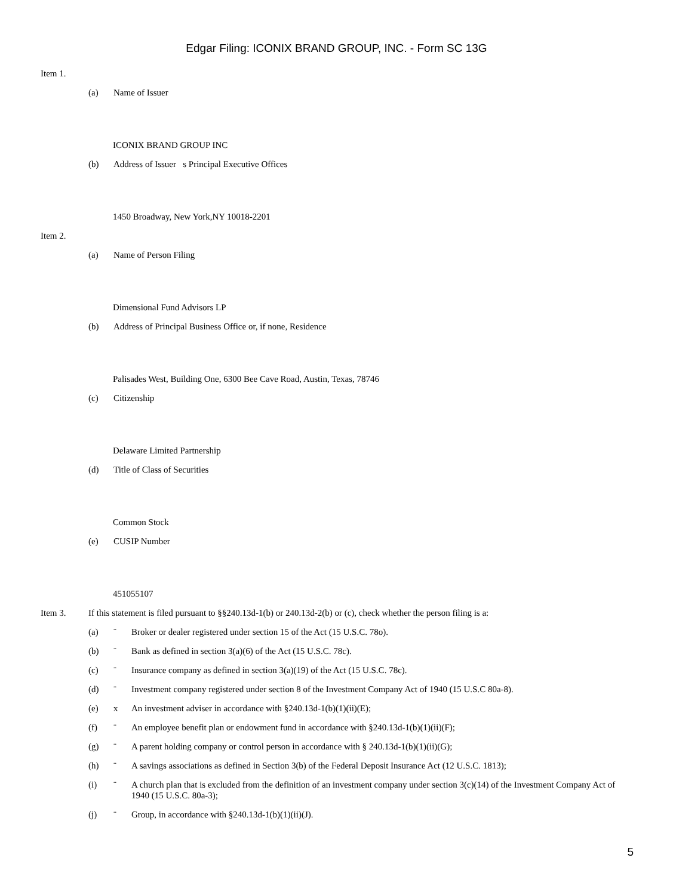Edgar Filing: ICONIX BRAND GROUP, INC. - Form SC 13G
Item 1.
(a) Name of Issuer
ICONIX BRAND GROUP INC
(b) Address of Issuer s Principal Executive Offices
1450 Broadway, New York,NY 10018-2201
Item 2.
(a) Name of Person Filing
Dimensional Fund Advisors LP
(b) Address of Principal Business Office or, if none, Residence
Palisades West, Building One, 6300 Bee Cave Road, Austin, Texas, 78746
(c) Citizenship
Delaware Limited Partnership
(d) Title of Class of Securities
Common Stock
(e) CUSIP Number
451055107
Item 3. If this statement is filed pursuant to §§240.13d-1(b) or 240.13d-2(b) or (c), check whether the person filing is a:
(a) ¨ Broker or dealer registered under section 15 of the Act (15 U.S.C. 78o).
(b) ¨ Bank as defined in section 3(a)(6) of the Act (15 U.S.C. 78c).
(c) ¨ Insurance company as defined in section 3(a)(19) of the Act (15 U.S.C. 78c).
(d) ¨ Investment company registered under section 8 of the Investment Company Act of 1940 (15 U.S.C 80a-8).
(e) x An investment adviser in accordance with §240.13d-1(b)(1)(ii)(E);
(f) ¨ An employee benefit plan or endowment fund in accordance with §240.13d-1(b)(1)(ii)(F);
(g) ¨ A parent holding company or control person in accordance with § 240.13d-1(b)(1)(ii)(G);
(h) ¨ A savings associations as defined in Section 3(b) of the Federal Deposit Insurance Act (12 U.S.C. 1813);
(i) ¨ A church plan that is excluded from the definition of an investment company under section 3(c)(14) of the Investment Company Act of 1940 (15 U.S.C. 80a-3);
(j) ¨ Group, in accordance with §240.13d-1(b)(1)(ii)(J).
5